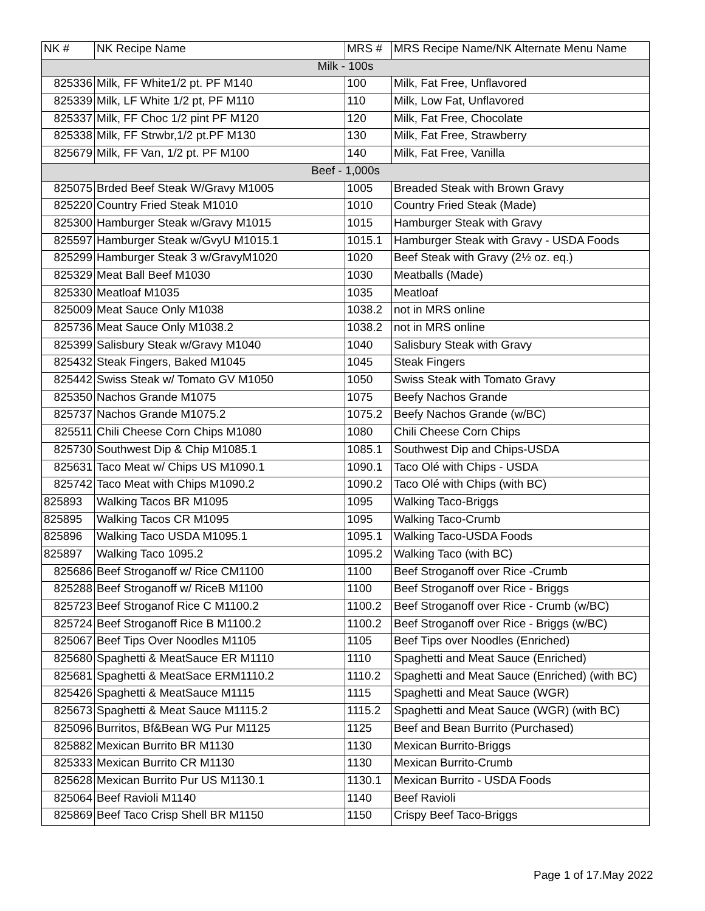| NK # | NK Recipe Name | MRS # | MRS Recipe Name/NK Alternate Menu Name |
| --- | --- | --- | --- |
| Milk - 100s | | | |
| 825336 | Milk, FF White1/2 pt. PF M140 | 100 | Milk, Fat Free, Unflavored |
| 825339 | Milk, LF White 1/2 pt, PF M110 | 110 | Milk, Low Fat, Unflavored |
| 825337 | Milk, FF Choc 1/2 pint PF M120 | 120 | Milk, Fat Free, Chocolate |
| 825338 | Milk, FF Strwbr,1/2 pt.PF M130 | 130 | Milk, Fat Free, Strawberry |
| 825679 | Milk, FF Van, 1/2 pt. PF M100 | 140 | Milk, Fat Free, Vanilla |
| Beef - 1,000s | | | |
| 825075 | Brded Beef Steak W/Gravy M1005 | 1005 | Breaded Steak with Brown Gravy |
| 825220 | Country Fried Steak M1010 | 1010 | Country Fried Steak (Made) |
| 825300 | Hamburger Steak w/Gravy M1015 | 1015 | Hamburger Steak with Gravy |
| 825597 | Hamburger Steak w/GvyU M1015.1 | 1015.1 | Hamburger Steak with Gravy - USDA Foods |
| 825299 | Hamburger Steak 3 w/GravyM1020 | 1020 | Beef Steak with Gravy (2½ oz. eq.) |
| 825329 | Meat Ball Beef M1030 | 1030 | Meatballs (Made) |
| 825330 | Meatloaf M1035 | 1035 | Meatloaf |
| 825009 | Meat Sauce Only M1038 | 1038.2 | not in MRS online |
| 825736 | Meat Sauce Only M1038.2 | 1038.2 | not in MRS online |
| 825399 | Salisbury Steak w/Gravy M1040 | 1040 | Salisbury Steak with Gravy |
| 825432 | Steak Fingers, Baked M1045 | 1045 | Steak Fingers |
| 825442 | Swiss Steak w/ Tomato GV M1050 | 1050 | Swiss Steak with Tomato Gravy |
| 825350 | Nachos Grande M1075 | 1075 | Beefy Nachos Grande |
| 825737 | Nachos Grande M1075.2 | 1075.2 | Beefy Nachos Grande (w/BC) |
| 825511 | Chili Cheese Corn Chips M1080 | 1080 | Chili Cheese Corn Chips |
| 825730 | Southwest Dip & Chip M1085.1 | 1085.1 | Southwest Dip and Chips-USDA |
| 825631 | Taco Meat w/ Chips US M1090.1 | 1090.1 | Taco Olé with Chips - USDA |
| 825742 | Taco Meat with Chips M1090.2 | 1090.2 | Taco Olé with Chips (with BC) |
| 825893 | Walking Tacos BR M1095 | 1095 | Walking Taco-Briggs |
| 825895 | Walking Tacos CR M1095 | 1095 | Walking Taco-Crumb |
| 825896 | Walking Taco USDA M1095.1 | 1095.1 | Walking Taco-USDA Foods |
| 825897 | Walking Taco 1095.2 | 1095.2 | Walking Taco (with BC) |
| 825686 | Beef Stroganoff w/ Rice CM1100 | 1100 | Beef Stroganoff over Rice -Crumb |
| 825288 | Beef Stroganoff w/ RiceB M1100 | 1100 | Beef Stroganoff over Rice - Briggs |
| 825723 | Beef Stroganof Rice C M1100.2 | 1100.2 | Beef Stroganoff over Rice - Crumb (w/BC) |
| 825724 | Beef Stroganoff Rice B M1100.2 | 1100.2 | Beef Stroganoff over Rice - Briggs (w/BC) |
| 825067 | Beef Tips Over Noodles M1105 | 1105 | Beef Tips over Noodles (Enriched) |
| 825680 | Spaghetti & MeatSauce ER M1110 | 1110 | Spaghetti and Meat Sauce (Enriched) |
| 825681 | Spaghetti & MeatSace ERM1110.2 | 1110.2 | Spaghetti and Meat Sauce (Enriched) (with BC) |
| 825426 | Spaghetti & MeatSauce M1115 | 1115 | Spaghetti and Meat Sauce (WGR) |
| 825673 | Spaghetti & Meat Sauce M1115.2 | 1115.2 | Spaghetti and Meat Sauce (WGR) (with BC) |
| 825096 | Burritos, Bf&Bean WG Pur M1125 | 1125 | Beef and Bean Burrito (Purchased) |
| 825882 | Mexican Burrito BR M1130 | 1130 | Mexican Burrito-Briggs |
| 825333 | Mexican Burrito CR M1130 | 1130 | Mexican Burrito-Crumb |
| 825628 | Mexican Burrito Pur US M1130.1 | 1130.1 | Mexican Burrito - USDA Foods |
| 825064 | Beef Ravioli M1140 | 1140 | Beef Ravioli |
| 825869 | Beef Taco Crisp Shell BR M1150 | 1150 | Crispy Beef Taco-Briggs |
Page 1 of 17.May 2022